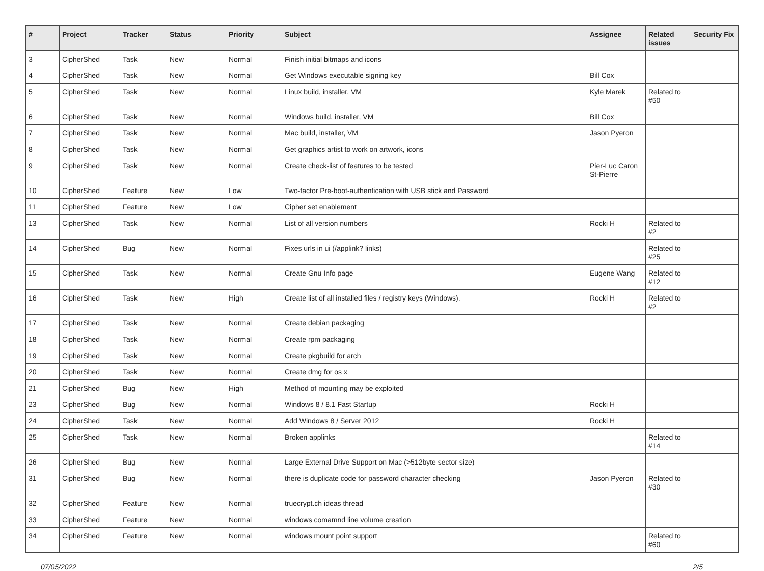| # | Project | Tracker | Status | Priority | Subject | Assignee | Related issues | Security Fix |
| --- | --- | --- | --- | --- | --- | --- | --- | --- |
| 3 | CipherShed | Task | New | Normal | Finish initial bitmaps and icons | | | |
| 4 | CipherShed | Task | New | Normal | Get Windows executable signing key | Bill Cox | | |
| 5 | CipherShed | Task | New | Normal | Linux build, installer, VM | Kyle Marek | Related to #50 | |
| 6 | CipherShed | Task | New | Normal | Windows build, installer, VM | Bill Cox | | |
| 7 | CipherShed | Task | New | Normal | Mac build, installer, VM | Jason Pyeron | | |
| 8 | CipherShed | Task | New | Normal | Get graphics artist to work on artwork, icons | | | |
| 9 | CipherShed | Task | New | Normal | Create check-list of features to be tested | Pier-Luc Caron St-Pierre | | |
| 10 | CipherShed | Feature | New | Low | Two-factor Pre-boot-authentication with USB stick and Password | | | |
| 11 | CipherShed | Feature | New | Low | Cipher set enablement | | | |
| 13 | CipherShed | Task | New | Normal | List of all version numbers | Rocki H | Related to #2 | |
| 14 | CipherShed | Bug | New | Normal | Fixes urls in ui (/applink? links) | | Related to #25 | |
| 15 | CipherShed | Task | New | Normal | Create Gnu Info page | Eugene Wang | Related to #12 | |
| 16 | CipherShed | Task | New | High | Create list of all installed files / registry keys (Windows). | Rocki H | Related to #2 | |
| 17 | CipherShed | Task | New | Normal | Create debian packaging | | | |
| 18 | CipherShed | Task | New | Normal | Create rpm packaging | | | |
| 19 | CipherShed | Task | New | Normal | Create pkgbuild for arch | | | |
| 20 | CipherShed | Task | New | Normal | Create dmg for os x | | | |
| 21 | CipherShed | Bug | New | High | Method of mounting may be exploited | | | |
| 23 | CipherShed | Bug | New | Normal | Windows 8 / 8.1 Fast Startup | Rocki H | | |
| 24 | CipherShed | Task | New | Normal | Add Windows 8 / Server 2012 | Rocki H | | |
| 25 | CipherShed | Task | New | Normal | Broken applinks | | Related to #14 | |
| 26 | CipherShed | Bug | New | Normal | Large External Drive Support on Mac (>512byte sector size) | | | |
| 31 | CipherShed | Bug | New | Normal | there is duplicate code for password character checking | Jason Pyeron | Related to #30 | |
| 32 | CipherShed | Feature | New | Normal | truecrypt.ch ideas thread | | | |
| 33 | CipherShed | Feature | New | Normal | windows comamnd line volume creation | | | |
| 34 | CipherShed | Feature | New | Normal | windows mount point support | | Related to #60 | |
07/05/2022 2/5